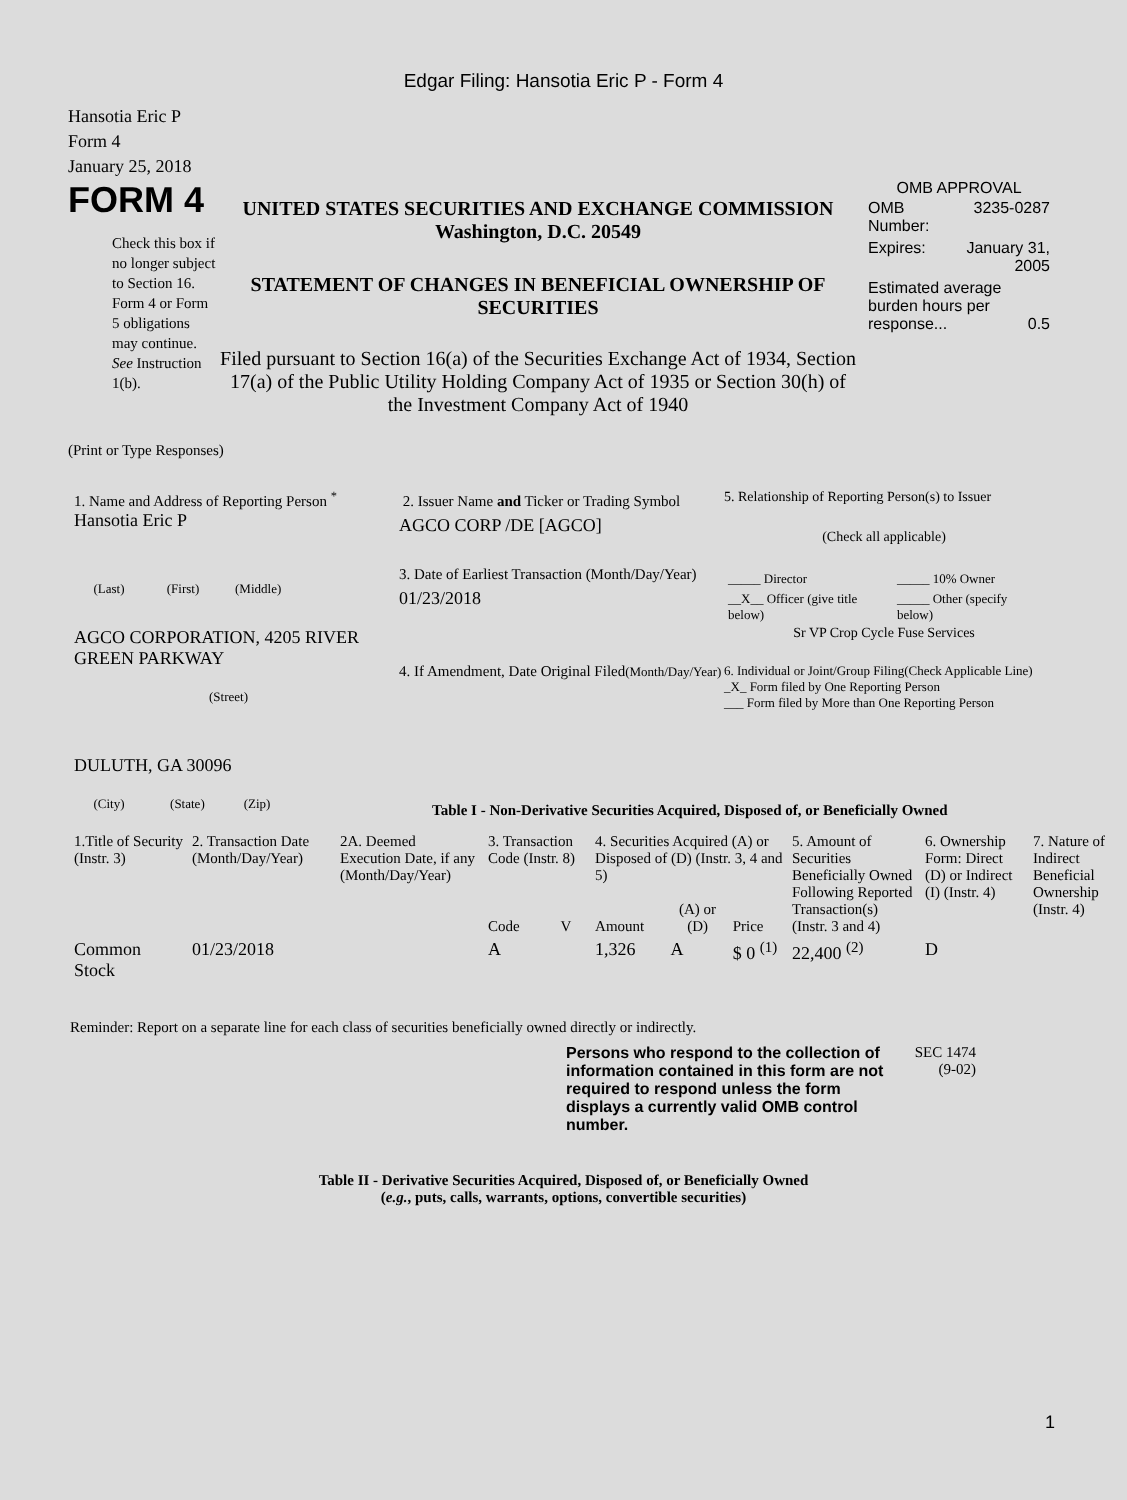Edgar Filing: Hansotia Eric P - Form 4
Hansotia Eric P
Form 4
January 25, 2018
FORM 4
Check this box if no longer subject to Section 16. Form 4 or Form 5 obligations may continue. See Instruction 1(b).
UNITED STATES SECURITIES AND EXCHANGE COMMISSION
Washington, D.C. 20549
STATEMENT OF CHANGES IN BENEFICIAL OWNERSHIP OF SECURITIES
Filed pursuant to Section 16(a) of the Securities Exchange Act of 1934, Section 17(a) of the Public Utility Holding Company Act of 1935 or Section 30(h) of the Investment Company Act of 1940
OMB APPROVAL
| OMB Number: | 3235-0287 |
| Expires: | January 31, 2005 |
| Estimated average burden hours per response... 0.5 | |
(Print or Type Responses)
1. Name and Address of Reporting Person <sup>*</sup>
Hansotia Eric P
(Last) (First) (Middle)
AGCO CORPORATION, 4205 RIVER GREEN PARKWAY
(Street)
DULUTH, GA 30096
(City) (State) (Zip)
2. Issuer Name and Ticker or Trading Symbol
AGCO CORP /DE [AGCO]
3. Date of Earliest Transaction (Month/Day/Year)
01/23/2018
4. If Amendment, Date Original Filed(Month/Day/Year)
5. Relationship of Reporting Person(s) to Issuer
(Check all applicable)
| _____ Director | _____ 10% Owner |
| __X__ Officer (give title below) | _____ Other (specify below) |
Sr VP Crop Cycle Fuse Services
6. Individual or Joint/Group Filing(Check Applicable Line)
_X_ Form filed by One Reporting Person
___ Form filed by More than One Reporting Person
Table I - Non-Derivative Securities Acquired, Disposed of, or Beneficially Owned
| 1.Title of Security (Instr. 3) | 2. Transaction Date (Month/Day/Year) | 2A. Deemed Execution Date, if any (Month/Day/Year) | 3. Transaction Code (Instr. 8) | | 4. Securities Acquired (A) or Disposed of (D) (Instr. 3, 4 and 5) | | | 5. Amount of Securities Beneficially Owned Following Reported Transaction(s) (Instr. 3 and 4) | 6. Ownership Form: Direct (D) or Indirect (I) (Instr. 4) | 7. Nature of Indirect Beneficial Ownership (Instr. 4) |
| --- | --- | --- | --- | --- | --- | --- | --- | --- | --- | --- |
| | | | Code | V | Amount | (A) or (D) | Price | | | |
| Common Stock | 01/23/2018 | | A | | 1,326 | A | $ 0 <sup>(1)</sup> | 22,400 <sup>(2)</sup> | D | |
Reminder: Report on a separate line for each class of securities beneficially owned directly or indirectly.
Persons who respond to the collection of information contained in this form are not required to respond unless the form displays a currently valid OMB control number.
SEC 1474 (9-02)
Table II - Derivative Securities Acquired, Disposed of, or Beneficially Owned
(e.g., puts, calls, warrants, options, convertible securities)
1